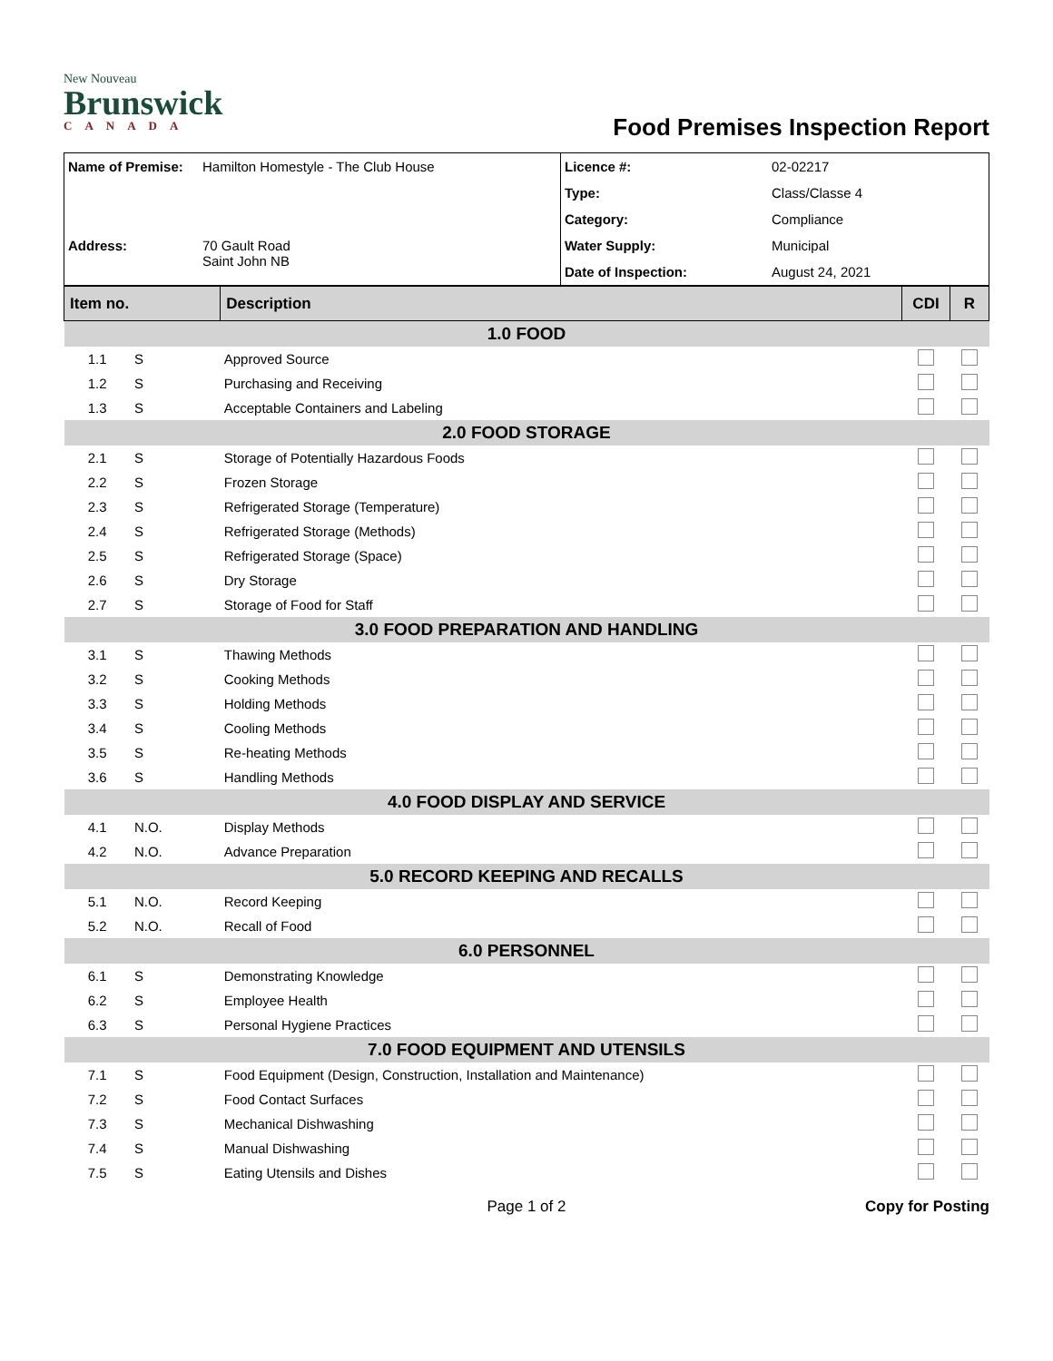New Nouveau
Brunswick
CANADA
Food Premises Inspection Report
| Name of Premise: | Hamilton Homestyle - The Club House | Licence #: | 02-02217 |
| | | Type: | Class/Classe 4 |
| | | Category: | Compliance |
| Address: | 70 Gault Road Saint John NB | Water Supply: | Municipal |
| | | Date of Inspection: | August 24, 2021 |
| Item no. | | Description | CDI | R |
| 1.0 FOOD | | | | |
| 1.1 | S | Approved Source | | |
| 1.2 | S | Purchasing and Receiving | | |
| 1.3 | S | Acceptable Containers and Labeling | | |
| 2.0 FOOD STORAGE | | | | |
| 2.1 | S | Storage of Potentially Hazardous Foods | | |
| 2.2 | S | Frozen Storage | | |
| 2.3 | S | Refrigerated Storage (Temperature) | | |
| 2.4 | S | Refrigerated Storage (Methods) | | |
| 2.5 | S | Refrigerated Storage (Space) | | |
| 2.6 | S | Dry Storage | | |
| 2.7 | S | Storage of Food for Staff | | |
| 3.0 FOOD PREPARATION AND HANDLING | | | | |
| 3.1 | S | Thawing Methods | | |
| 3.2 | S | Cooking Methods | | |
| 3.3 | S | Holding Methods | | |
| 3.4 | S | Cooling Methods | | |
| 3.5 | S | Re-heating Methods | | |
| 3.6 | S | Handling Methods | | |
| 4.0 FOOD DISPLAY AND SERVICE | | | | |
| 4.1 | N.O. | Display Methods | | |
| 4.2 | N.O. | Advance Preparation | | |
| 5.0 RECORD KEEPING AND RECALLS | | | | |
| 5.1 | N.O. | Record Keeping | | |
| 5.2 | N.O. | Recall of Food | | |
| 6.0 PERSONNEL | | | | |
| 6.1 | S | Demonstrating Knowledge | | |
| 6.2 | S | Employee Health | | |
| 6.3 | S | Personal Hygiene Practices | | |
| 7.0 FOOD EQUIPMENT AND UTENSILS | | | | |
| 7.1 | S | Food Equipment (Design, Construction, Installation and Maintenance) | | |
| 7.2 | S | Food Contact Surfaces | | |
| 7.3 | S | Mechanical Dishwashing | | |
| 7.4 | S | Manual Dishwashing | | |
| 7.5 | S | Eating Utensils and Dishes | | |
Page 1 of 2 Copy for Posting